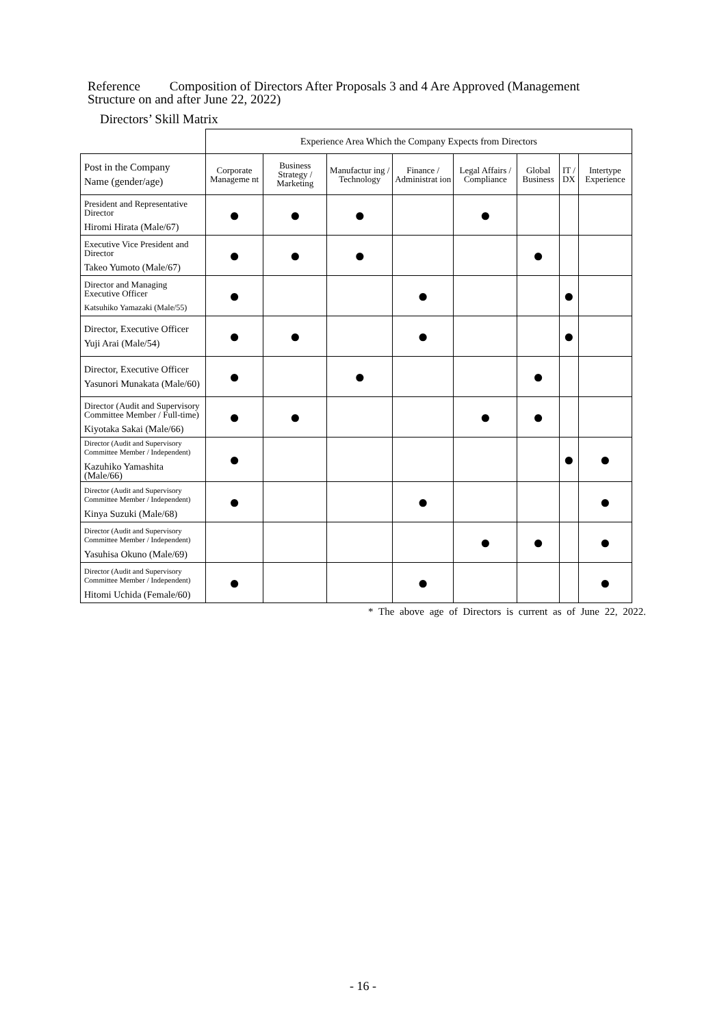Reference Composition of Directors After Proposals 3 and 4 Are Approved (Management Structure on and after June 22, 2022)
Directors’ Skill Matrix
| | Experience Area Which the Company Expects from Directors | | | | | | | |
| --- | --- | --- | --- | --- | --- | --- | --- | --- |
| Post in the Company Name (gender/age) | Corporate Manageme nt | Business Strategy / Marketing | Manufactur ing / Technology | Finance / Administrat ion | Legal Affairs / Compliance | Global Business | IT / DX | Intertype Experience |
| President and Representative Director Hiromi Hirata (Male/67) | ● | ● | ● | | ● | | | |
| Executive Vice President and Director Takeo Yumoto (Male/67) | ● | ● | ● | | | ● | | |
| Director and Managing Executive Officer Katsuhiko Yamazaki (Male/55) | ● | | | ● | | | ● | |
| Director, Executive Officer Yuji Arai (Male/54) | ● | ● | | ● | | | ● | |
| Director, Executive Officer Yasunori Munakata (Male/60) | ● | | ● | | | ● | | |
| Director (Audit and Supervisory Committee Member / Full-time) Kiyotaka Sakai (Male/66) | ● | ● | | | ● | ● | | |
| Director (Audit and Supervisory Committee Member / Independent) Kazuhiko Yamashita (Male/66) | ● | | | | | | ● | ● |
| Director (Audit and Supervisory Committee Member / Independent) Kinya Suzuki (Male/68) | ● | | | ● | | | | ● |
| Director (Audit and Supervisory Committee Member / Independent) Yasuhisa Okuno (Male/69) | | | | | ● | ● | | ● |
| Director (Audit and Supervisory Committee Member / Independent) Hitomi Uchida (Female/60) | ● | | | ● | | | | ● |
* The above age of Directors is current as of June 22, 2022.
- 16 -